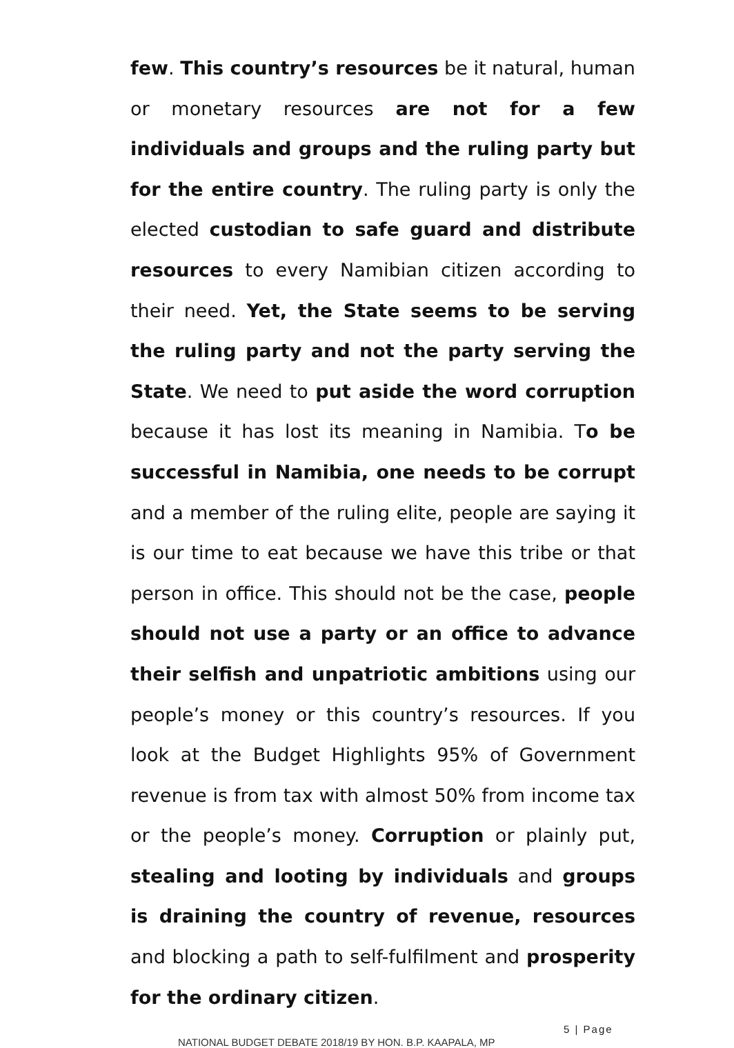few. This country’s resources be it natural, human or monetary resources are not for a few individuals and groups and the ruling party but for the entire country. The ruling party is only the elected custodian to safe guard and distribute resources to every Namibian citizen according to their need. Yet, the State seems to be serving the ruling party and not the party serving the State. We need to put aside the word corruption because it has lost its meaning in Namibia. To be successful in Namibia, one needs to be corrupt and a member of the ruling elite, people are saying it is our time to eat because we have this tribe or that person in office. This should not be the case, people should not use a party or an office to advance their selfish and unpatriotic ambitions using our people’s money or this country’s resources. If you look at the Budget Highlights 95% of Government revenue is from tax with almost 50% from income tax or the people’s money. Corruption or plainly put, stealing and looting by individuals and groups is draining the country of revenue, resources and blocking a path to self-fulfilment and prosperity for the ordinary citizen.
5 | Page
NATIONAL BUDGET DEBATE 2018/19 BY HON. B.P. KAAPALA, MP